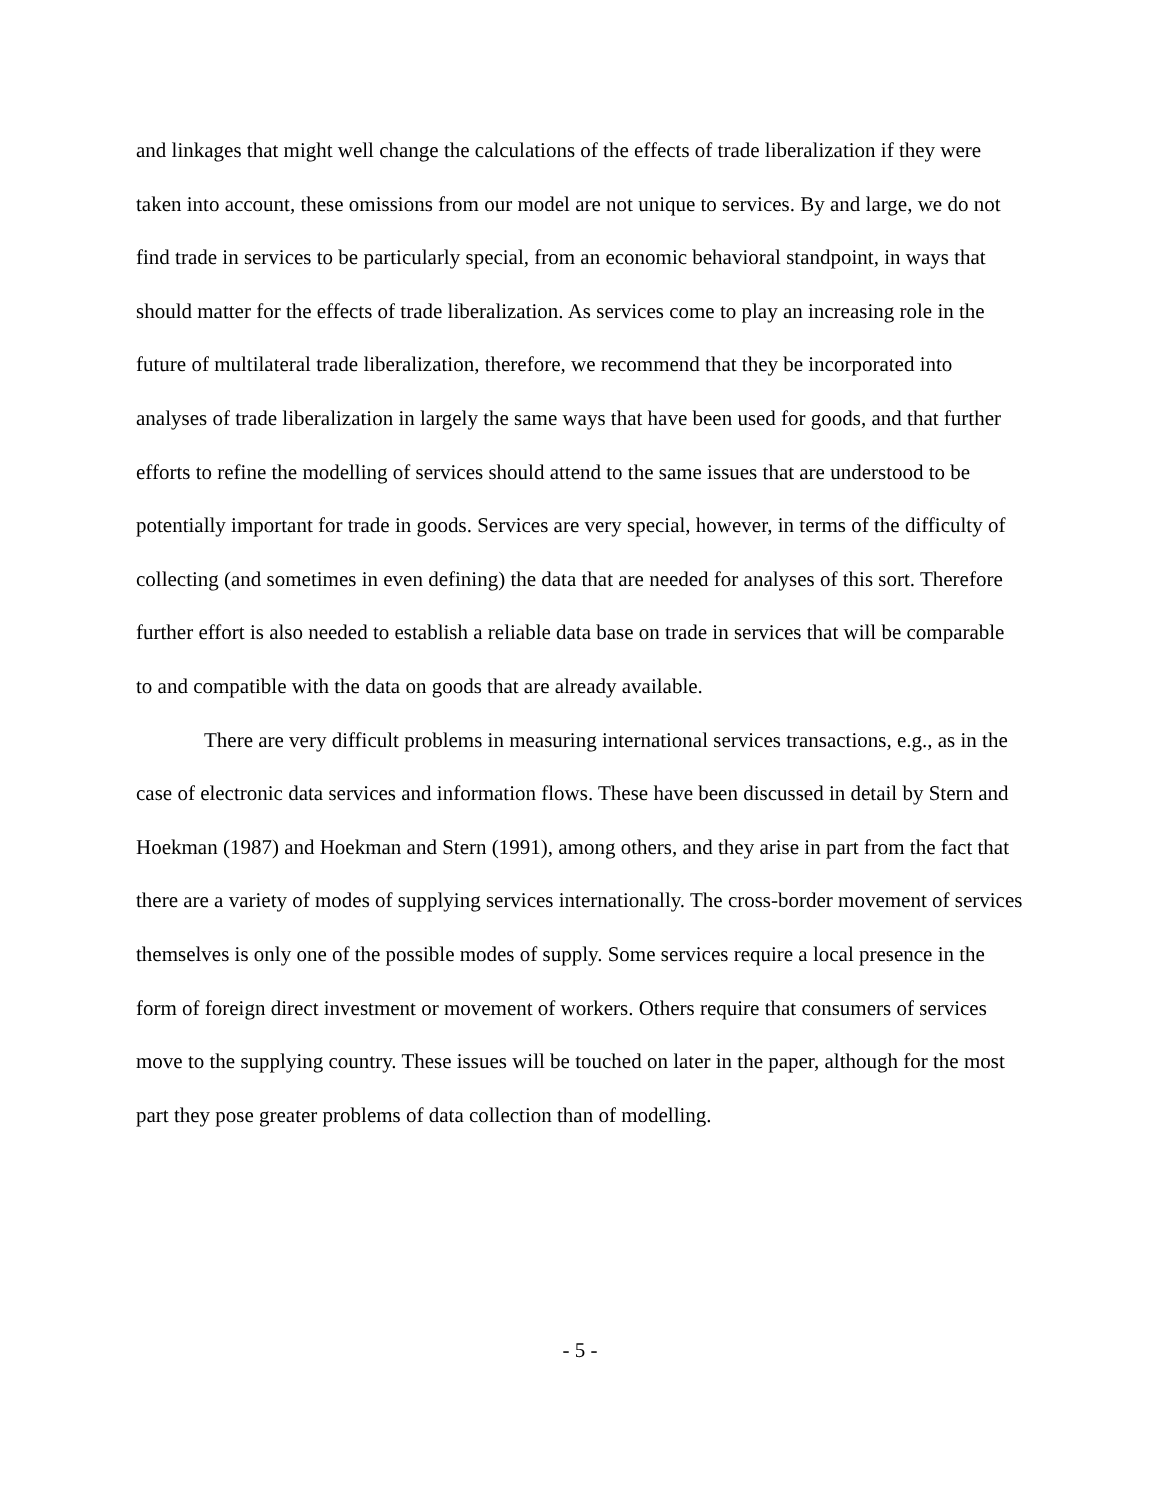and linkages that might well change the calculations of the effects of trade liberalization if they were taken into account, these omissions from our model are not unique to services. By and large, we do not find trade in services to be particularly special, from an economic behavioral standpoint, in ways that should matter for the effects of trade liberalization. As services come to play an increasing role in the future of multilateral trade liberalization, therefore, we recommend that they be incorporated into analyses of trade liberalization in largely the same ways that have been used for goods, and that further efforts to refine the modelling of services should attend to the same issues that are understood to be potentially important for trade in goods. Services are very special, however, in terms of the difficulty of collecting (and sometimes in even defining) the data that are needed for analyses of this sort. Therefore further effort is also needed to establish a reliable data base on trade in services that will be comparable to and compatible with the data on goods that are already available.
There are very difficult problems in measuring international services transactions, e.g., as in the case of electronic data services and information flows. These have been discussed in detail by Stern and Hoekman (1987) and Hoekman and Stern (1991), among others, and they arise in part from the fact that there are a variety of modes of supplying services internationally. The cross-border movement of services themselves is only one of the possible modes of supply. Some services require a local presence in the form of foreign direct investment or movement of workers. Others require that consumers of services move to the supplying country. These issues will be touched on later in the paper, although for the most part they pose greater problems of data collection than of modelling.
- 5 -